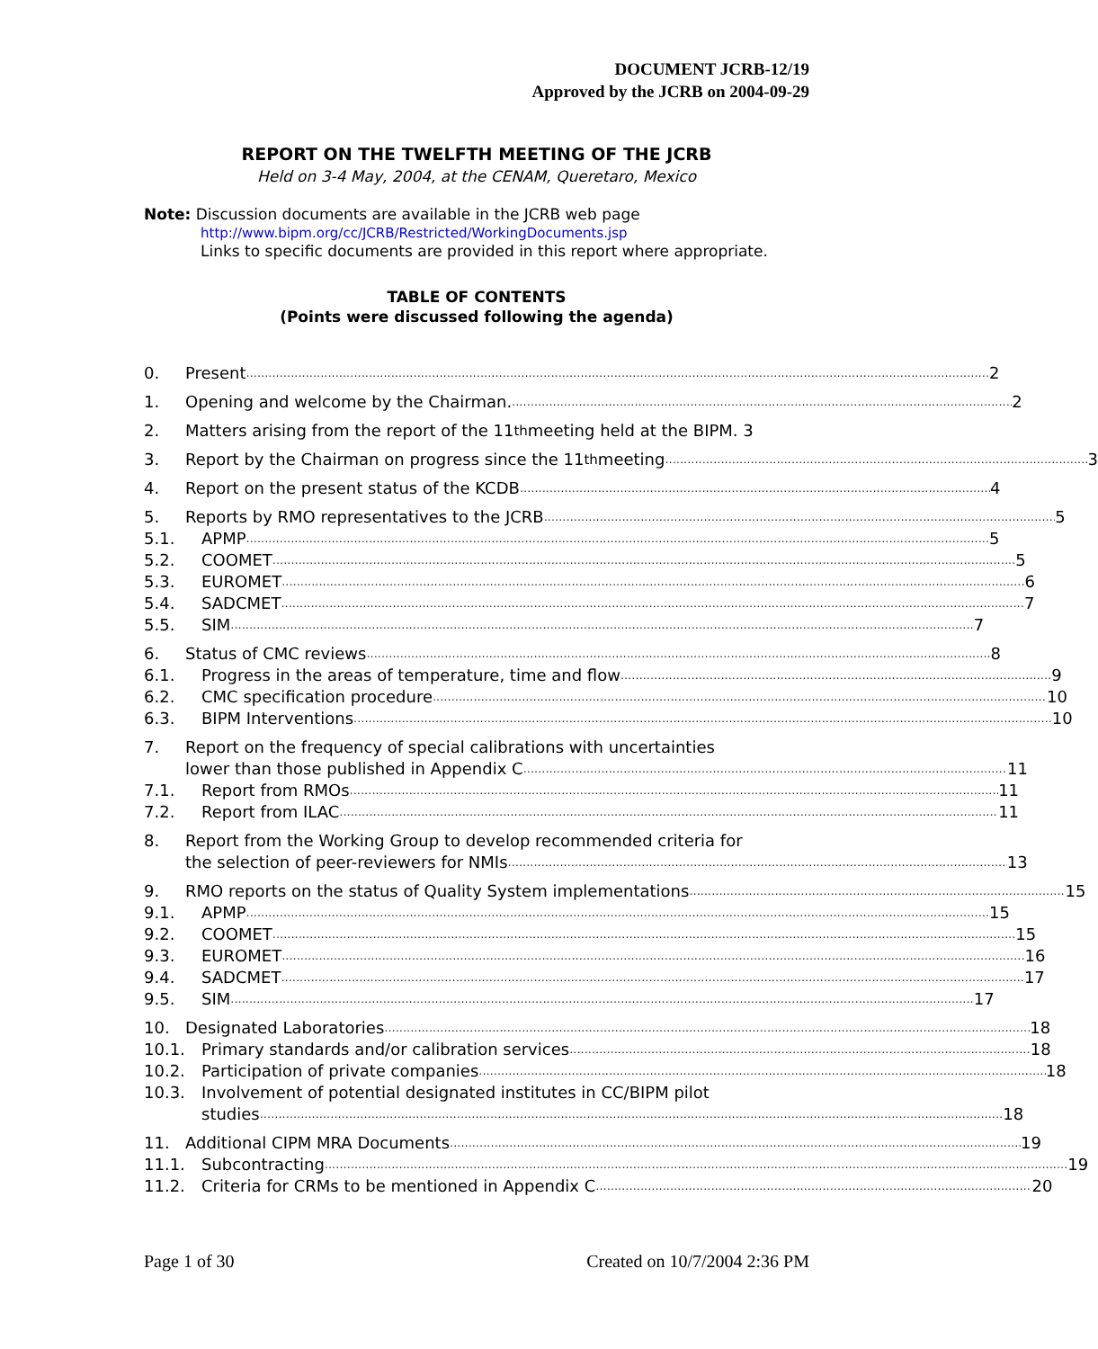DOCUMENT JCRB-12/19
Approved by the JCRB on 2004-09-29
REPORT ON THE TWELFTH MEETING OF THE JCRB
Held on 3-4 May, 2004, at the CENAM, Queretaro, Mexico
Note: Discussion documents are available in the JCRB web page
http://www.bipm.org/cc/JCRB/Restricted/WorkingDocuments.jsp
Links to specific documents are provided in this report where appropriate.
TABLE OF CONTENTS
(Points were discussed following the agenda)
0. Present 2
1. Opening and welcome by the Chairman. 2
2. Matters arising from the report of the 11<sup>th</sup> meeting held at the BIPM. 3
3. Report by the Chairman on progress since the 11<sup>th</sup> meeting 3
4. Report on the present status of the KCDB 4
5. Reports by RMO representatives to the JCRB 5
5.1. APMP 5
5.2. COOMET 5
5.3. EUROMET 6
5.4. SADCMET 7
5.5. SIM 7
6. Status of CMC reviews 8
6.1. Progress in the areas of temperature, time and flow 9
6.2. CMC specification procedure 10
6.3. BIPM Interventions 10
7. Report on the frequency of special calibrations with uncertainties
lower than those published in Appendix C 11
7.1. Report from RMOs 11
7.2. Report from ILAC 11
8. Report from the Working Group to develop recommended criteria for
the selection of peer-reviewers for NMIs 13
9. RMO reports on the status of Quality System implementations 15
9.1. APMP 15
9.2. COOMET 15
9.3. EUROMET 16
9.4. SADCMET 17
9.5. SIM 17
10. Designated Laboratories 18
10.1. Primary standards and/or calibration services 18
10.2. Participation of private companies 18
10.3. Involvement of potential designated institutes in CC/BIPM pilot
studies 18
11. Additional CIPM MRA Documents 19
11.1. Subcontracting 19
11.2. Criteria for CRMs to be mentioned in Appendix C 20
Page 1 of 30 Created on 10/7/2004 2:36 PM